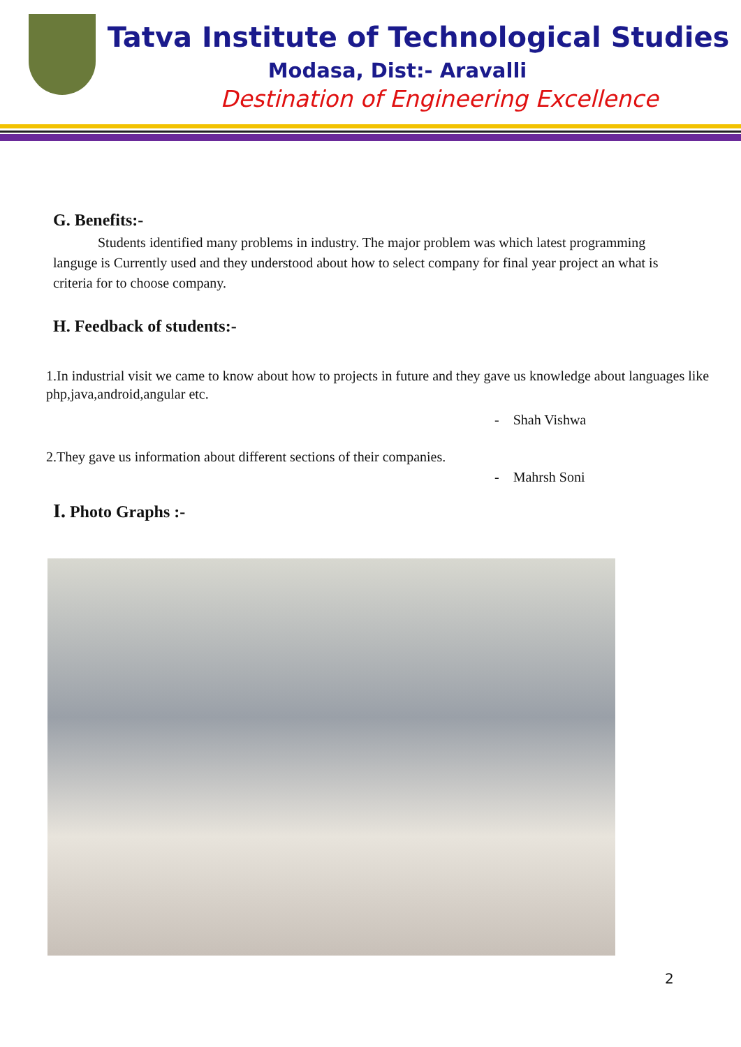Tatva Institute of Technological Studies
Modasa, Dist:- Aravalli
Destination of Engineering Excellence
G. Benefits:-
Students identified many problems in industry. The major problem was which latest programming languge is Currently used and they understood about how to select company for final year project an what is criteria for to choose company.
H. Feedback of students:-
1.In industrial visit we came to know about how to projects in future and they gave us knowledge about languages like php,java,android,angular etc.
- Shah Vishwa
2.They gave us information about different sections of their companies.
- Mahrsh Soni
I. Photo Graphs :-
2